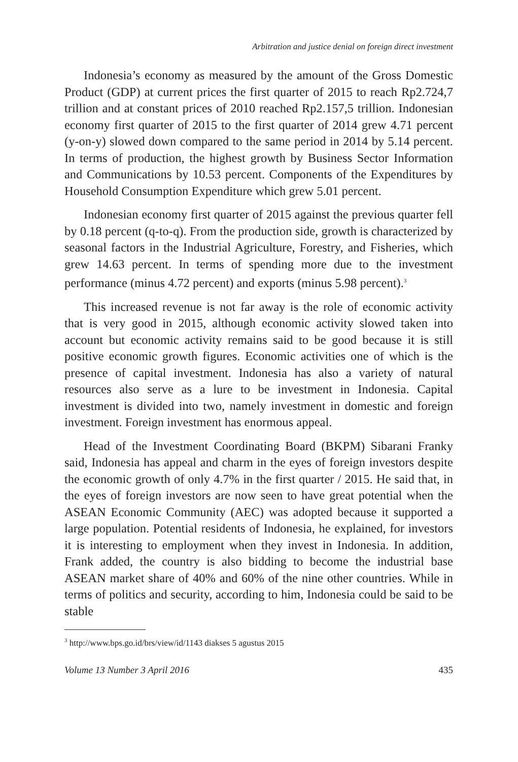Arbitration and justice denial on foreign direct investment
Indonesia’s economy as measured by the amount of the Gross Domestic Product (GDP) at current prices the first quarter of 2015 to reach Rp2.724,7 trillion and at constant prices of 2010 reached Rp2.157,5 trillion. Indonesian economy first quarter of 2015 to the first quarter of 2014 grew 4.71 percent (y-on-y) slowed down compared to the same period in 2014 by 5.14 percent. In terms of production, the highest growth by Business Sector Information and Communications by 10.53 percent. Components of the Expenditures by Household Consumption Expenditure which grew 5.01 percent.
Indonesian economy first quarter of 2015 against the previous quarter fell by 0.18 percent (q-to-q). From the production side, growth is characterized by seasonal factors in the Industrial Agriculture, Forestry, and Fisheries, which grew 14.63 percent. In terms of spending more due to the investment performance (minus 4.72 percent) and exports (minus 5.98 percent).<sup>3</sup>
This increased revenue is not far away is the role of economic activity that is very good in 2015, although economic activity slowed taken into account but economic activity remains said to be good because it is still positive economic growth figures. Economic activities one of which is the presence of capital investment. Indonesia has also a variety of natural resources also serve as a lure to be investment in Indonesia. Capital investment is divided into two, namely investment in domestic and foreign investment. Foreign investment has enormous appeal.
Head of the Investment Coordinating Board (BKPM) Sibarani Franky said, Indonesia has appeal and charm in the eyes of foreign investors despite the economic growth of only 4.7% in the first quarter / 2015. He said that, in the eyes of foreign investors are now seen to have great potential when the ASEAN Economic Community (AEC) was adopted because it supported a large population. Potential residents of Indonesia, he explained, for investors it is interesting to employment when they invest in Indonesia. In addition, Frank added, the country is also bidding to become the industrial base ASEAN market share of 40% and 60% of the nine other countries. While in terms of politics and security, according to him, Indonesia could be said to be stable
<sup>3</sup> http://www.bps.go.id/brs/view/id/1143 diakses 5 agustus 2015
Volume 13 Number 3 April 2016 435